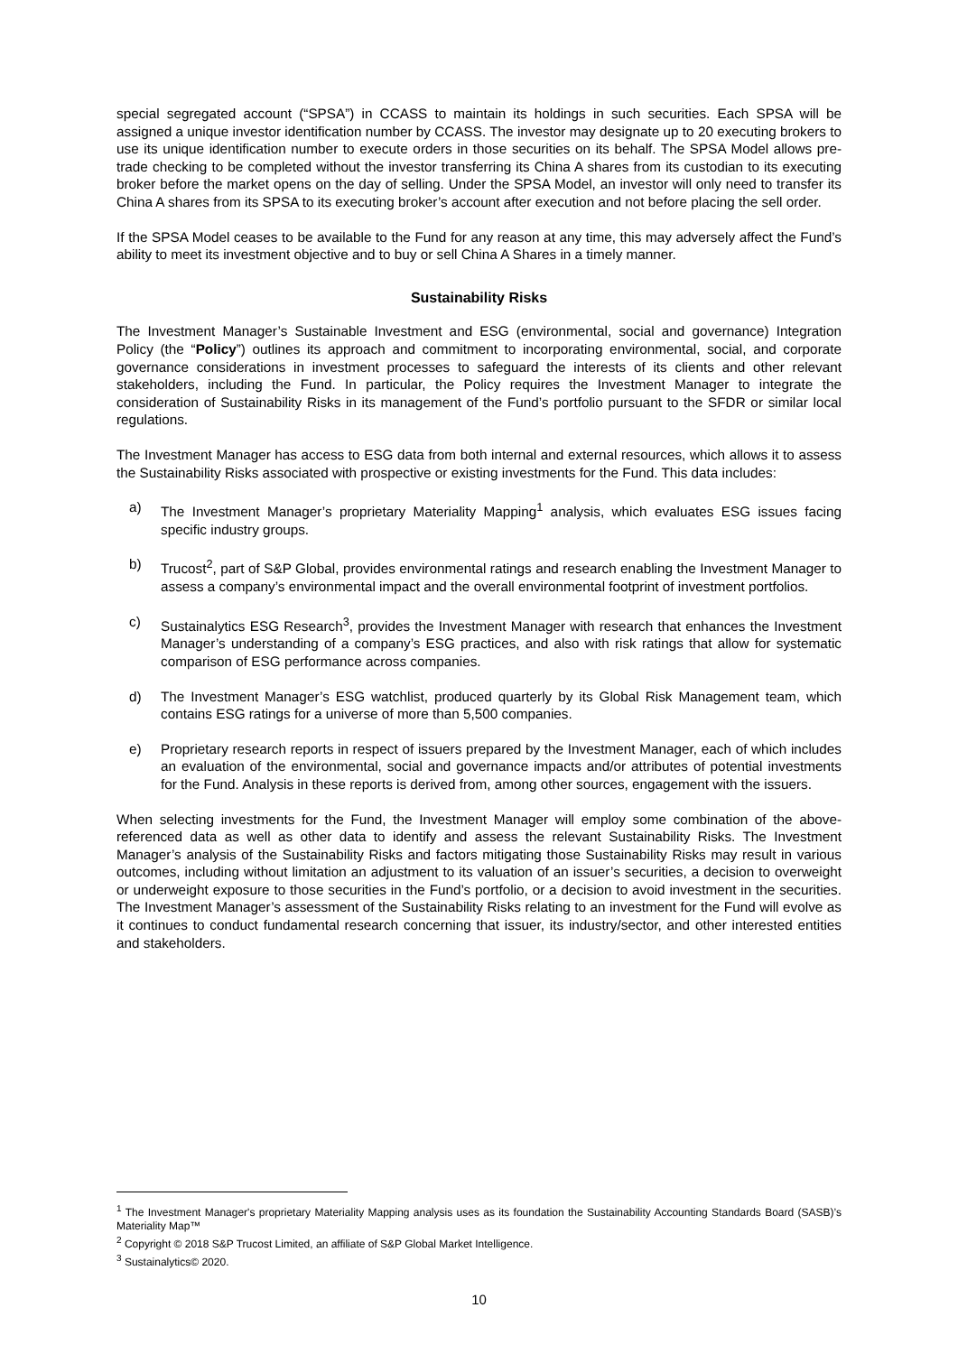special segregated account (“SPSA”) in CCASS to maintain its holdings in such securities. Each SPSA will be assigned a unique investor identification number by CCASS. The investor may designate up to 20 executing brokers to use its unique identification number to execute orders in those securities on its behalf. The SPSA Model allows pre-trade checking to be completed without the investor transferring its China A shares from its custodian to its executing broker before the market opens on the day of selling. Under the SPSA Model, an investor will only need to transfer its China A shares from its SPSA to its executing broker’s account after execution and not before placing the sell order.
If the SPSA Model ceases to be available to the Fund for any reason at any time, this may adversely affect the Fund’s ability to meet its investment objective and to buy or sell China A Shares in a timely manner.
Sustainability Risks
The Investment Manager’s Sustainable Investment and ESG (environmental, social and governance) Integration Policy (the “Policy”) outlines its approach and commitment to incorporating environmental, social, and corporate governance considerations in investment processes to safeguard the interests of its clients and other relevant stakeholders, including the Fund. In particular, the Policy requires the Investment Manager to integrate the consideration of Sustainability Risks in its management of the Fund’s portfolio pursuant to the SFDR or similar local regulations.
The Investment Manager has access to ESG data from both internal and external resources, which allows it to assess the Sustainability Risks associated with prospective or existing investments for the Fund. This data includes:
a) The Investment Manager’s proprietary Materiality Mapping<sup>1</sup> analysis, which evaluates ESG issues facing specific industry groups.
b) Trucost<sup>2</sup>, part of S&P Global, provides environmental ratings and research enabling the Investment Manager to assess a company’s environmental impact and the overall environmental footprint of investment portfolios.
c) Sustainalytics ESG Research<sup>3</sup>, provides the Investment Manager with research that enhances the Investment Manager’s understanding of a company’s ESG practices, and also with risk ratings that allow for systematic comparison of ESG performance across companies.
d) The Investment Manager’s ESG watchlist, produced quarterly by its Global Risk Management team, which contains ESG ratings for a universe of more than 5,500 companies.
e) Proprietary research reports in respect of issuers prepared by the Investment Manager, each of which includes an evaluation of the environmental, social and governance impacts and/or attributes of potential investments for the Fund. Analysis in these reports is derived from, among other sources, engagement with the issuers.
When selecting investments for the Fund, the Investment Manager will employ some combination of the above-referenced data as well as other data to identify and assess the relevant Sustainability Risks. The Investment Manager’s analysis of the Sustainability Risks and factors mitigating those Sustainability Risks may result in various outcomes, including without limitation an adjustment to its valuation of an issuer’s securities, a decision to overweight or underweight exposure to those securities in the Fund’s portfolio, or a decision to avoid investment in the securities. The Investment Manager’s assessment of the Sustainability Risks relating to an investment for the Fund will evolve as it continues to conduct fundamental research concerning that issuer, its industry/sector, and other interested entities and stakeholders.
<sup>1</sup> The Investment Manager's proprietary Materiality Mapping analysis uses as its foundation the Sustainability Accounting Standards Board (SASB)’s Materiality Map™
<sup>2</sup> Copyright © 2018 S&P Trucost Limited, an affiliate of S&P Global Market Intelligence.
<sup>3</sup> Sustainalytics© 2020.
10